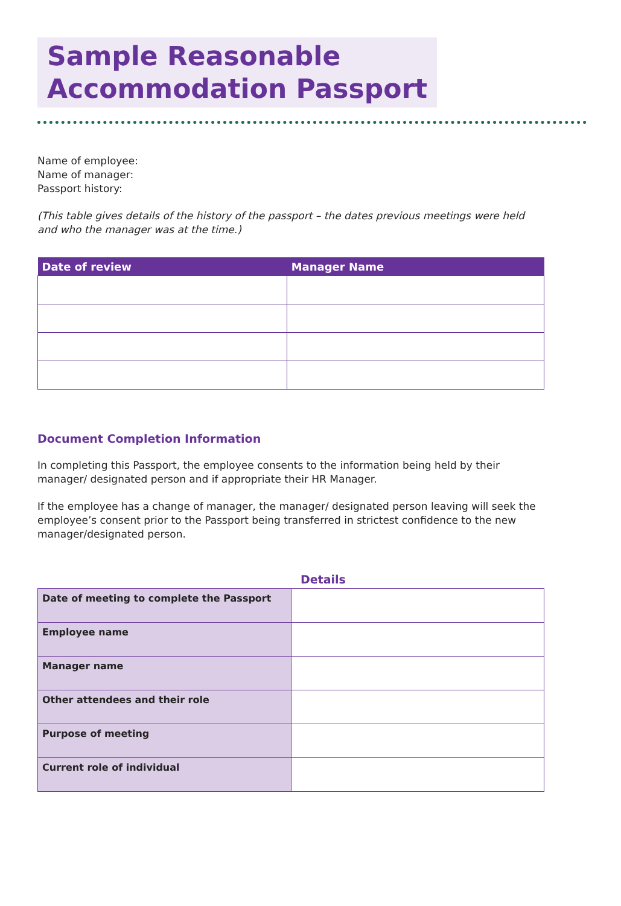Sample Reasonable
Accommodation Passport
Name of employee:
Name of manager:
Passport history:
(This table gives details of the history of the passport – the dates previous meetings were held and who the manager was at the time.)
| Date of review | Manager Name |
| --- | --- |
Document Completion Information
In completing this Passport, the employee consents to the information being held by their manager/ designated person and if appropriate their HR Manager.
If the employee has a change of manager, the manager/ designated person leaving will seek the employee’s consent prior to the Passport being transferred in strictest confidence to the new manager/designated person.
Details
| Date of meeting to complete the Passport | |
| Employee name | |
| Manager name | |
| Other attendees and their role | |
| Purpose of meeting | |
| Current role of individual | |